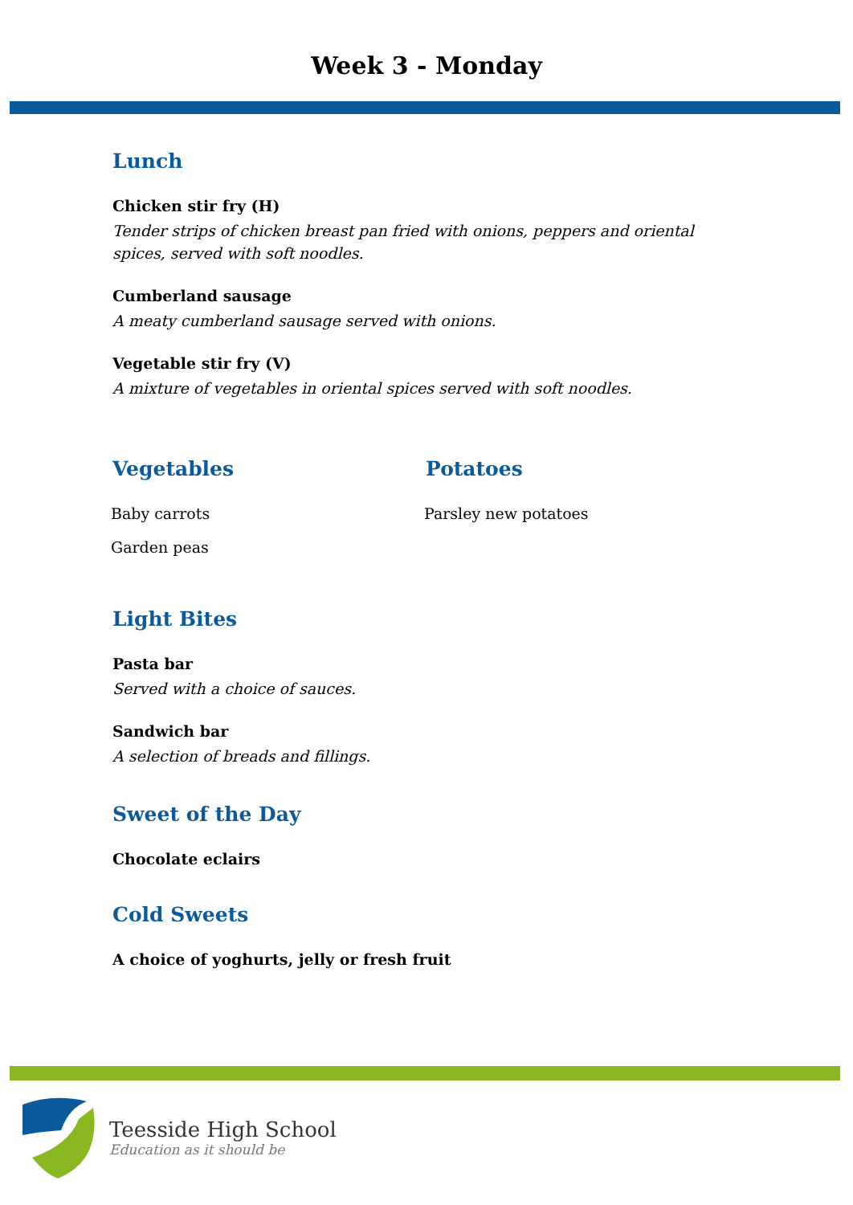Week 3 - Monday
Lunch
Chicken stir fry (H)
Tender strips of chicken breast pan fried with onions, peppers and oriental spices, served with soft noodles.
Cumberland sausage
A meaty cumberland sausage served with onions.
Vegetable stir fry (V)
A mixture of vegetables in oriental spices served with soft noodles.
Vegetables
Baby carrots
Garden peas
Potatoes
Parsley new potatoes
Light Bites
Pasta bar
Served with a choice of sauces.
Sandwich bar
A selection of breads and fillings.
Sweet of the Day
Chocolate eclairs
Cold Sweets
A choice of yoghurts, jelly or fresh fruit
Teesside High School
Education as it should be